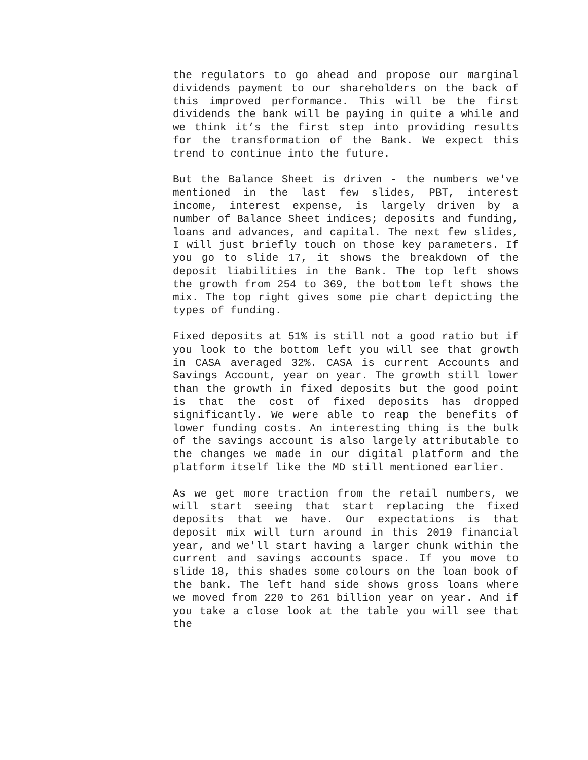the regulators to go ahead and propose our marginal dividends payment to our shareholders on the back of this improved performance. This will be the first dividends the bank will be paying in quite a while and we think it’s the first step into providing results for the transformation of the Bank. We expect this trend to continue into the future.
But the Balance Sheet is driven - the numbers we've mentioned in the last few slides, PBT, interest income, interest expense, is largely driven by a number of Balance Sheet indices; deposits and funding, loans and advances, and capital. The next few slides, I will just briefly touch on those key parameters. If you go to slide 17, it shows the breakdown of the deposit liabilities in the Bank. The top left shows the growth from 254 to 369, the bottom left shows the mix. The top right gives some pie chart depicting the types of funding.
Fixed deposits at 51% is still not a good ratio but if you look to the bottom left you will see that growth in CASA averaged 32%. CASA is current Accounts and Savings Account, year on year. The growth still lower than the growth in fixed deposits but the good point is that the cost of fixed deposits has dropped significantly. We were able to reap the benefits of lower funding costs. An interesting thing is the bulk of the savings account is also largely attributable to the changes we made in our digital platform and the platform itself like the MD still mentioned earlier.
As we get more traction from the retail numbers, we will start seeing that start replacing the fixed deposits that we have. Our expectations is that deposit mix will turn around in this 2019 financial year, and we'll start having a larger chunk within the current and savings accounts space. If you move to slide 18, this shades some colours on the loan book of the bank. The left hand side shows gross loans where we moved from 220 to 261 billion year on year. And if you take a close look at the table you will see that the